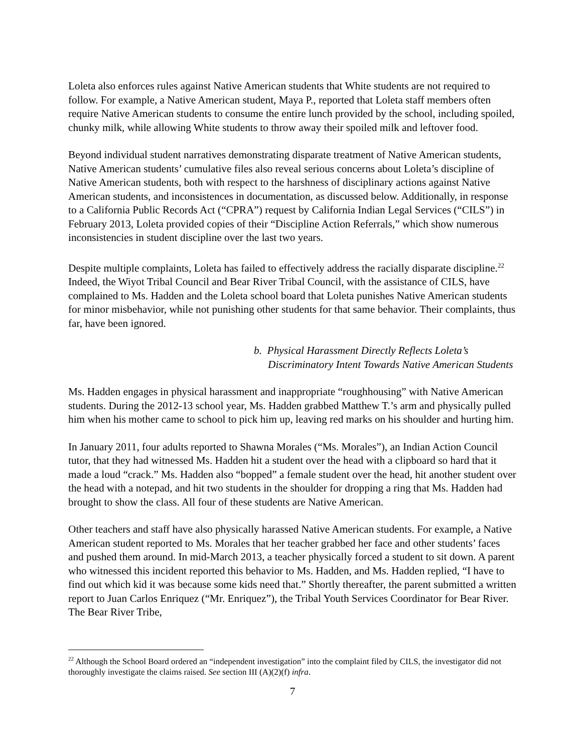Loleta also enforces rules against Native American students that White students are not required to follow. For example, a Native American student, Maya P., reported that Loleta staff members often require Native American students to consume the entire lunch provided by the school, including spoiled, chunky milk, while allowing White students to throw away their spoiled milk and leftover food.
Beyond individual student narratives demonstrating disparate treatment of Native American students, Native American students’ cumulative files also reveal serious concerns about Loleta’s discipline of Native American students, both with respect to the harshness of disciplinary actions against Native American students, and inconsistences in documentation, as discussed below. Additionally, in response to a California Public Records Act (“CPRA”) request by California Indian Legal Services (“CILS”) in February 2013, Loleta provided copies of their “Discipline Action Referrals,” which show numerous inconsistencies in student discipline over the last two years.
Despite multiple complaints, Loleta has failed to effectively address the racially disparate discipline.<sup>22</sup> Indeed, the Wiyot Tribal Council and Bear River Tribal Council, with the assistance of CILS, have complained to Ms. Hadden and the Loleta school board that Loleta punishes Native American students for minor misbehavior, while not punishing other students for that same behavior. Their complaints, thus far, have been ignored.
b. Physical Harassment Directly Reflects Loleta’s Discriminatory Intent Towards Native American Students
Ms. Hadden engages in physical harassment and inappropriate “roughhousing” with Native American students. During the 2012-13 school year, Ms. Hadden grabbed Matthew T.’s arm and physically pulled him when his mother came to school to pick him up, leaving red marks on his shoulder and hurting him.
In January 2011, four adults reported to Shawna Morales (“Ms. Morales”), an Indian Action Council tutor, that they had witnessed Ms. Hadden hit a student over the head with a clipboard so hard that it made a loud “crack.” Ms. Hadden also “bopped” a female student over the head, hit another student over the head with a notepad, and hit two students in the shoulder for dropping a ring that Ms. Hadden had brought to show the class. All four of these students are Native American.
Other teachers and staff have also physically harassed Native American students. For example, a Native American student reported to Ms. Morales that her teacher grabbed her face and other students’ faces and pushed them around. In mid-March 2013, a teacher physically forced a student to sit down. A parent who witnessed this incident reported this behavior to Ms. Hadden, and Ms. Hadden replied, “I have to find out which kid it was because some kids need that.” Shortly thereafter, the parent submitted a written report to Juan Carlos Enriquez (“Mr. Enriquez”), the Tribal Youth Services Coordinator for Bear River. The Bear River Tribe,
<sup>22</sup> Although the School Board ordered an “independent investigation” into the complaint filed by CILS, the investigator did not thoroughly investigate the claims raised. See section III (A)(2)(f) infra.
7